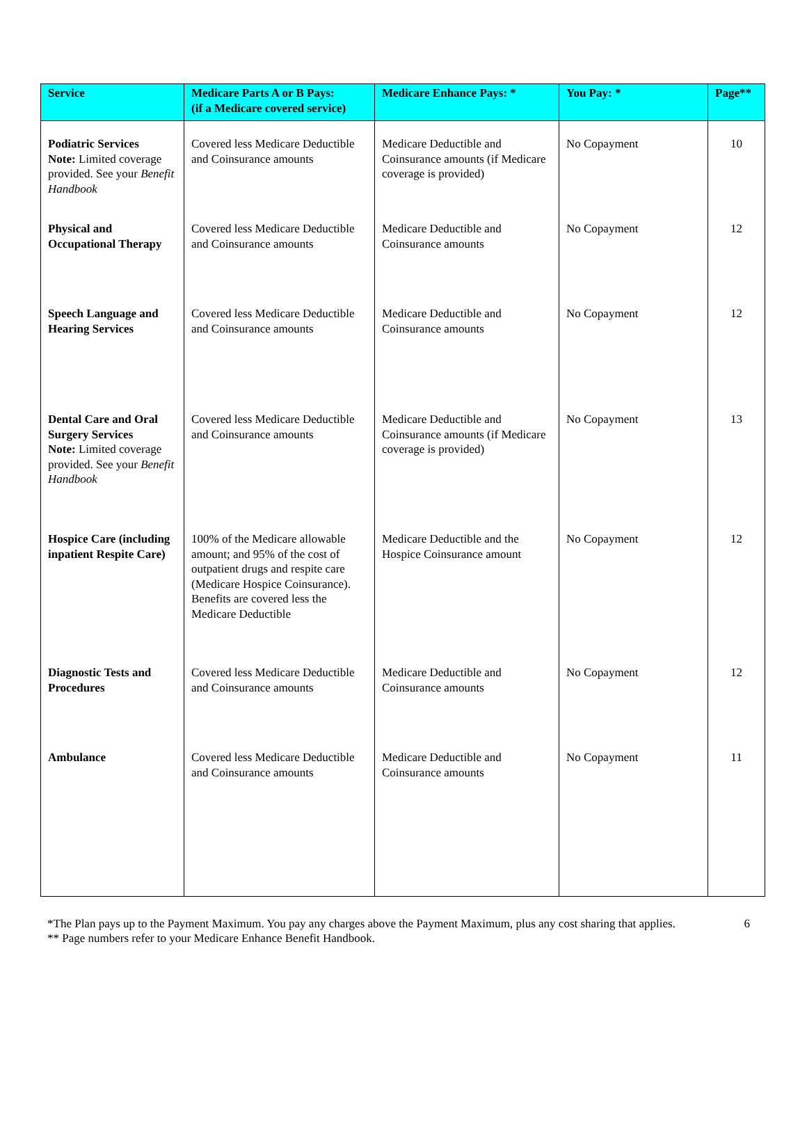| Service | Medicare Parts A or B Pays: (if a Medicare covered service) | Medicare Enhance Pays: * | You Pay: * | Page** |
| --- | --- | --- | --- | --- |
| Podiatric Services Note: Limited coverage provided. See your Benefit Handbook | Covered less Medicare Deductible and Coinsurance amounts | Medicare Deductible and Coinsurance amounts (if Medicare coverage is provided) | No Copayment | 10 |
| Physical and Occupational Therapy | Covered less Medicare Deductible and Coinsurance amounts | Medicare Deductible and Coinsurance amounts | No Copayment | 12 |
| Speech Language and Hearing Services | Covered less Medicare Deductible and Coinsurance amounts | Medicare Deductible and Coinsurance amounts | No Copayment | 12 |
| Dental Care and Oral Surgery Services Note: Limited coverage provided. See your Benefit Handbook | Covered less Medicare Deductible and Coinsurance amounts | Medicare Deductible and Coinsurance amounts (if Medicare coverage is provided) | No Copayment | 13 |
| Hospice Care (including inpatient Respite Care) | 100% of the Medicare allowable amount; and 95% of the cost of outpatient drugs and respite care (Medicare Hospice Coinsurance). Benefits are covered less the Medicare Deductible | Medicare Deductible and the Hospice Coinsurance amount | No Copayment | 12 |
| Diagnostic Tests and Procedures | Covered less Medicare Deductible and Coinsurance amounts | Medicare Deductible and Coinsurance amounts | No Copayment | 12 |
| Ambulance | Covered less Medicare Deductible and Coinsurance amounts | Medicare Deductible and Coinsurance amounts | No Copayment | 11 |
*The Plan pays up to the Payment Maximum. You pay any charges above the Payment Maximum, plus any cost sharing that applies.
** Page numbers refer to your Medicare Enhance Benefit Handbook.
6